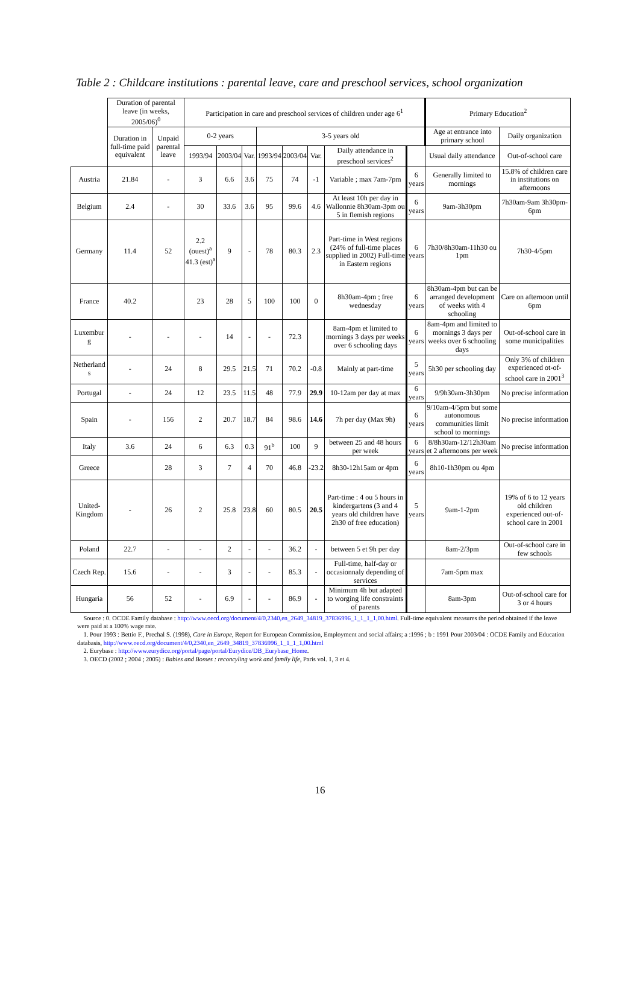Table 2 : Childcare institutions : parental leave, care and preschool services, school organization
| | Duration of parental leave (in weeks, 2005/06)<sup>0</sup> | | Participation in care and preschool services of children under age 6<sup>1</sup> | | | | | | | | Primary Education<sup>2</sup> | |
| --- | --- | --- | --- | --- | --- | --- | --- | --- | --- | --- | --- | --- |
| | Duration in full-time paid equivalent | Unpaid parental leave | 0-2 years | | | 3-5 years old | | | | | Age at entrance into primary school | Daily organization |
| | | | 1993/94 | 2003/04 | Var. | 1993/94 | 2003/04 | Var. | Daily attendance in preschool services<sup>2</sup> | | Usual daily attendance | Out-of-school care |
| Austria | 21.84 | - | 3 | 6.6 | 3.6 | 75 | 74 | -1 | Variable ; max 7am-7pm | 6 years | Generally limited to mornings | 15.8% of children care in institutions on afternoons |
| Belgium | 2.4 | - | 30 | 33.6 | 3.6 | 95 | 99.6 | 4.6 | At least 10h per day in Wallonnie 8h30am-3pm ou 5 in flemish regions | 6 years | 9am-3h30pm | 7h30am-9am 3h30pm-6pm |
| Germany | 11.4 | 52 | 2.2 (ouest)<sup>a</sup> 41.3 (est)<sup>a</sup> | 9 | - | 78 | 80.3 | 2.3 | Part-time in West regions (24% of full-time places supplied in 2002) Full-time in Eastern regions | 6 years | 7h30/8h30am-11h30 ou 1pm | 7h30-4/5pm |
| France | 40.2 | | 23 | 28 | 5 | 100 | 100 | 0 | 8h30am-4pm ; free wednesday | 6 years | 8h30am-4pm but can be arranged development of weeks with 4 schooling | Care on afternoon until 6pm |
| Luxembur g | - | - | - | 14 | - | - | 72.3 | | 8am-4pm et limited to mornings 3 days per weeks over 6 schooling days | 6 years | 8am-4pm and limited to mornings 3 days per weeks over 6 schooling days | Out-of-school care in some municipalities |
| Netherland s | - | 24 | 8 | 29.5 | 21.5 | 71 | 70.2 | -0.8 | Mainly at part-time | 5 years | 5h30 per schooling day | Only 3% of children experienced ot-of-school care in 2001<sup>3</sup> |
| Portugal | - | 24 | 12 | 23.5 | 11.5 | 48 | 77.9 | 29.9 | 10-12am per day at max | 6 years | 9/9h30am-3h30pm | No precise information |
| Spain | - | 156 | 2 | 20.7 | 18.7 | 84 | 98.6 | 14.6 | 7h per day (Max 9h) | 6 years | 9/10am-4/5pm but some autonomous communities limit school to mornings | No precise information |
| Italy | 3.6 | 24 | 6 | 6.3 | 0.3 | 91<sup>b</sup> | 100 | 9 | between 25 and 48 hours per week | 6 years | 8/8h30am-12/12h30am et 2 afternoons per week | No precise information |
| Greece | | 28 | 3 | 7 | 4 | 70 | 46.8 | -23.2 | 8h30-12h15am or 4pm | 6 years | 8h10-1h30pm ou 4pm | |
| United-Kingdom | - | 26 | 2 | 25.8 | 23.8 | 60 | 80.5 | 20.5 | Part-time : 4 ou 5 hours in kindergartens (3 and 4 years old children have 2h30 of free education) | 5 years | 9am-1-2pm | 19% of 6 to 12 years old children experienced out-of-school care in 2001 |
| Poland | 22.7 | - | - | 2 | - | - | 36.2 | - | between 5 et 9h per day | | 8am-2/3pm | Out-of-school care in few schools |
| Czech Rep. | 15.6 | - | - | 3 | - | - | 85.3 | - | Full-time, half-day or occasionnaly depending of services | | 7am-5pm max | |
| Hungaria | 56 | 52 | - | 6.9 | - | - | 86.9 | - | Minimum 4h but adapted to worging life constraints of parents | | 8am-3pm | Out-of-school care for 3 or 4 hours |
Source : 0. OCDE Family database : http://www.oecd.org/document/4/0,2340,en_2649_34819_37836996_1_1_1_1,00.html. Full-time equivalent measures the period obtained if the leave were paid at a 100% wage rate.
1. Pour 1993 : Bettio F., Prechal S. (1998), Care in Europe, Report for European Commission, Employment and social affairs; a :1996 ; b : 1991 Pour 2003/04 : OCDE Family and Education databasis, http://www.oecd.org/document/4/0,2340,en_2649_34819_37836996_1_1_1_1,00.html
2. Eurybase : http://www.eurydice.org/portal/page/portal/Eurydice/DB_Eurybase_Home.
3. OECD (2002 ; 2004 ; 2005) : Babies and Bosses : reconcyling work and family life, Paris vol. 1, 3 et 4.
16